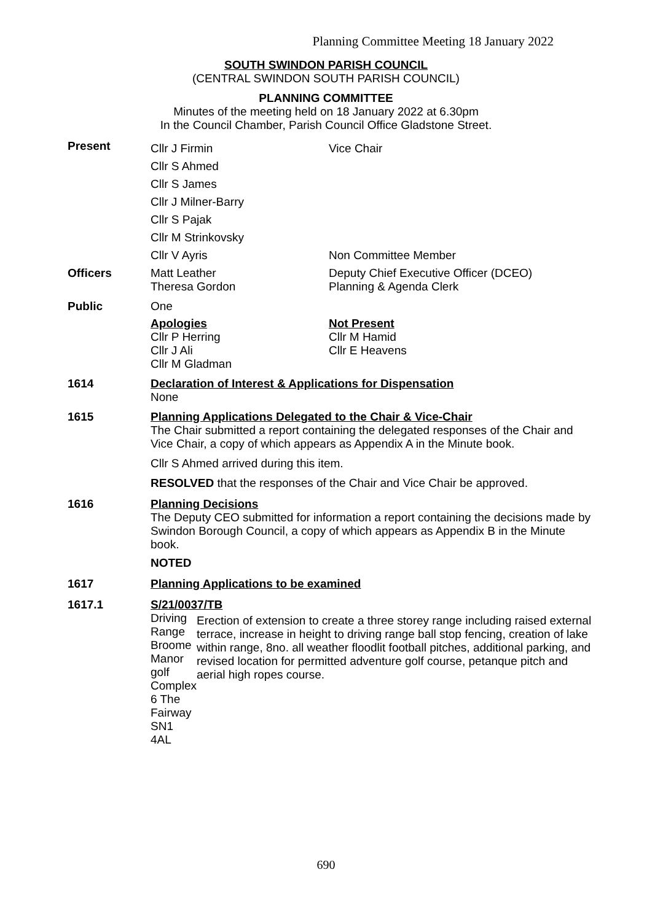Planning Committee Meeting 18 January 2022
SOUTH SWINDON PARISH COUNCIL
(CENTRAL SWINDON SOUTH PARISH COUNCIL)
PLANNING COMMITTEE
Minutes of the meeting held on 18 January 2022 at 6.30pm
In the Council Chamber, Parish Council Office Gladstone Street.
Present
Cllr J Firmin Vice Chair
Cllr S Ahmed
Cllr S James
Cllr J Milner-Barry
Cllr S Pajak
Cllr M Strinkovsky
Cllr V Ayris Non Committee Member
Officers Matt Leather
Theresa Gordon
Deputy Chief Executive Officer (DCEO)
Planning & Agenda Clerk
Public One
Apologies
Cllr P Herring
Cllr J Ali
Cllr M Gladman
Not Present
Cllr M Hamid
Cllr E Heavens
1614 Declaration of Interest & Applications for Dispensation
None
1615 Planning Applications Delegated to the Chair & Vice-Chair
The Chair submitted a report containing the delegated responses of the Chair and Vice Chair, a copy of which appears as Appendix A in the Minute book.
Cllr S Ahmed arrived during this item.
RESOLVED that the responses of the Chair and Vice Chair be approved.
1616 Planning Decisions
The Deputy CEO submitted for information a report containing the decisions made by Swindon Borough Council, a copy of which appears as Appendix B in the Minute book.
NOTED
1617 Planning Applications to be examined
1617.1 S/21/0037/TB
Driving Range
Broome Manor golf Complex
6 The Fairway
SN1 4AL
Erection of extension to create a three storey range including raised external terrace, increase in height to driving range ball stop fencing, creation of lake within range, 8no. all weather floodlit football pitches, additional parking, and revised location for permitted adventure golf course, petanque pitch and aerial high ropes course.
690